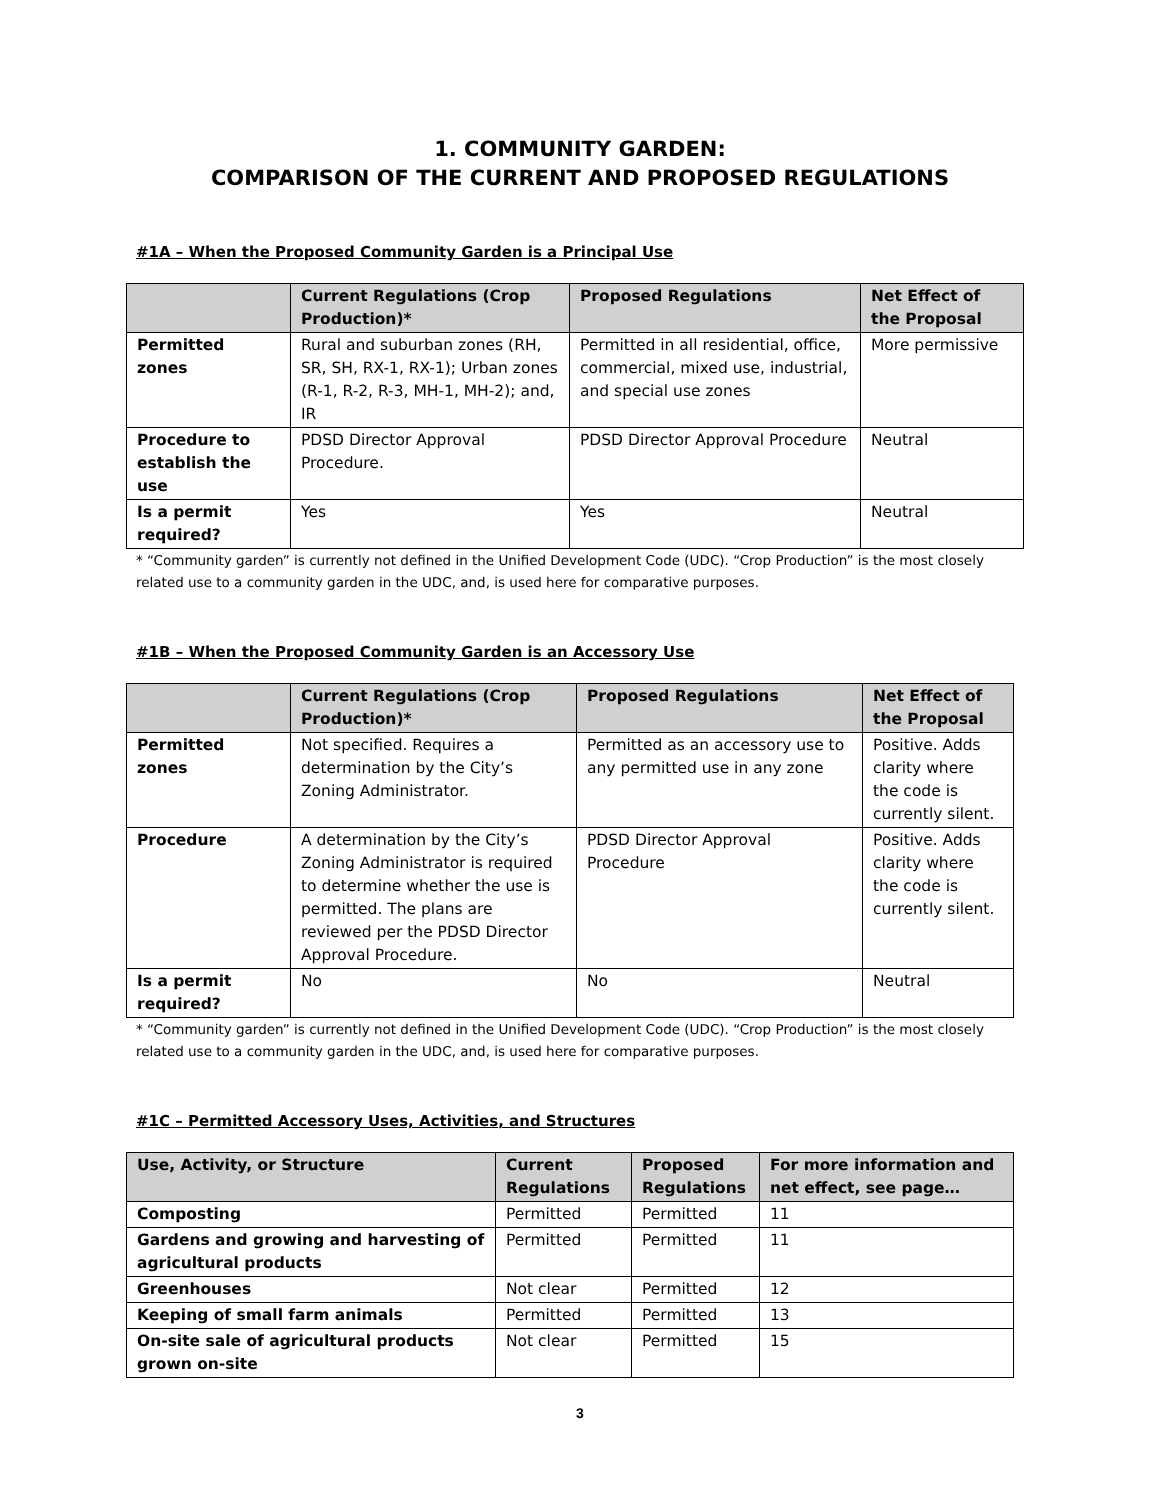1. COMMUNITY GARDEN:
COMPARISON OF THE CURRENT AND PROPOSED REGULATIONS
#1A – When the Proposed Community Garden is a Principal Use
| | Current Regulations (Crop Production)* | Proposed Regulations | Net Effect of the Proposal |
| --- | --- | --- | --- |
| Permitted zones | Rural and suburban zones (RH, SR, SH, RX-1, RX-1); Urban zones (R-1, R-2, R-3, MH-1, MH-2); and, IR | Permitted in all residential, office, commercial, mixed use, industrial, and special use zones | More permissive |
| Procedure to establish the use | PDSD Director Approval Procedure. | PDSD Director Approval Procedure | Neutral |
| Is a permit required? | Yes | Yes | Neutral |
* “Community garden” is currently not defined in the Unified Development Code (UDC). “Crop Production” is the most closely related use to a community garden in the UDC, and, is used here for comparative purposes.
#1B – When the Proposed Community Garden is an Accessory Use
| | Current Regulations (Crop Production)* | Proposed Regulations | Net Effect of the Proposal |
| --- | --- | --- | --- |
| Permitted zones | Not specified. Requires a determination by the City’s Zoning Administrator. | Permitted as an accessory use to any permitted use in any zone | Positive. Adds clarity where the code is currently silent. |
| Procedure | A determination by the City’s Zoning Administrator is required to determine whether the use is permitted. The plans are reviewed per the PDSD Director Approval Procedure. | PDSD Director Approval Procedure | Positive. Adds clarity where the code is currently silent. |
| Is a permit required? | No | No | Neutral |
* “Community garden” is currently not defined in the Unified Development Code (UDC). “Crop Production” is the most closely related use to a community garden in the UDC, and, is used here for comparative purposes.
#1C – Permitted Accessory Uses, Activities, and Structures
| Use, Activity, or Structure | Current Regulations | Proposed Regulations | For more information and net effect, see page… |
| --- | --- | --- | --- |
| Composting | Permitted | Permitted | 11 |
| Gardens and growing and harvesting of agricultural products | Permitted | Permitted | 11 |
| Greenhouses | Not clear | Permitted | 12 |
| Keeping of small farm animals | Permitted | Permitted | 13 |
| On-site sale of agricultural products grown on-site | Not clear | Permitted | 15 |
3